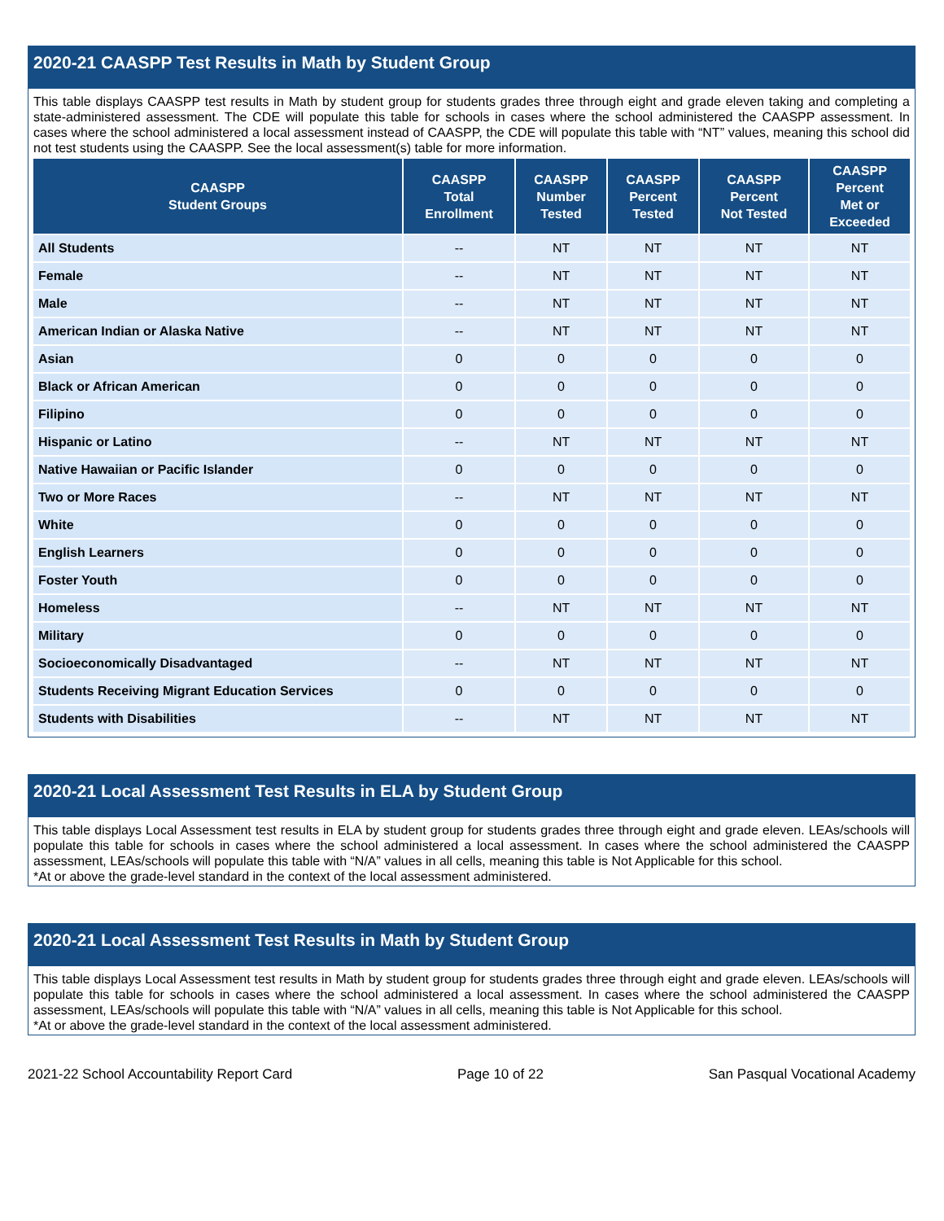2020-21 CAASPP Test Results in Math by Student Group
This table displays CAASPP test results in Math by student group for students grades three through eight and grade eleven taking and completing a state-administered assessment. The CDE will populate this table for schools in cases where the school administered the CAASPP assessment. In cases where the school administered a local assessment instead of CAASPP, the CDE will populate this table with “NT” values, meaning this school did not test students using the CAASPP. See the local assessment(s) table for more information.
| CAASPP Student Groups | CAASPP Total Enrollment | CAASPP Number Tested | CAASPP Percent Tested | CAASPP Percent Not Tested | CAASPP Percent Met or Exceeded |
| --- | --- | --- | --- | --- | --- |
| All Students | -- | NT | NT | NT | NT |
| Female | -- | NT | NT | NT | NT |
| Male | -- | NT | NT | NT | NT |
| American Indian or Alaska Native | -- | NT | NT | NT | NT |
| Asian | 0 | 0 | 0 | 0 | 0 |
| Black or African American | 0 | 0 | 0 | 0 | 0 |
| Filipino | 0 | 0 | 0 | 0 | 0 |
| Hispanic or Latino | -- | NT | NT | NT | NT |
| Native Hawaiian or Pacific Islander | 0 | 0 | 0 | 0 | 0 |
| Two or More Races | -- | NT | NT | NT | NT |
| White | 0 | 0 | 0 | 0 | 0 |
| English Learners | 0 | 0 | 0 | 0 | 0 |
| Foster Youth | 0 | 0 | 0 | 0 | 0 |
| Homeless | -- | NT | NT | NT | NT |
| Military | 0 | 0 | 0 | 0 | 0 |
| Socioeconomically Disadvantaged | -- | NT | NT | NT | NT |
| Students Receiving Migrant Education Services | 0 | 0 | 0 | 0 | 0 |
| Students with Disabilities | -- | NT | NT | NT | NT |
2020-21 Local Assessment Test Results in ELA by Student Group
This table displays Local Assessment test results in ELA by student group for students grades three through eight and grade eleven. LEAs/schools will populate this table for schools in cases where the school administered a local assessment. In cases where the school administered the CAASPP assessment, LEAs/schools will populate this table with “N/A” values in all cells, meaning this table is Not Applicable for this school.
*At or above the grade-level standard in the context of the local assessment administered.
2020-21 Local Assessment Test Results in Math by Student Group
This table displays Local Assessment test results in Math by student group for students grades three through eight and grade eleven. LEAs/schools will populate this table for schools in cases where the school administered a local assessment. In cases where the school administered the CAASPP assessment, LEAs/schools will populate this table with “N/A” values in all cells, meaning this table is Not Applicable for this school.
*At or above the grade-level standard in the context of the local assessment administered.
2021-22 School Accountability Report Card Page 10 of 22 San Pasqual Vocational Academy